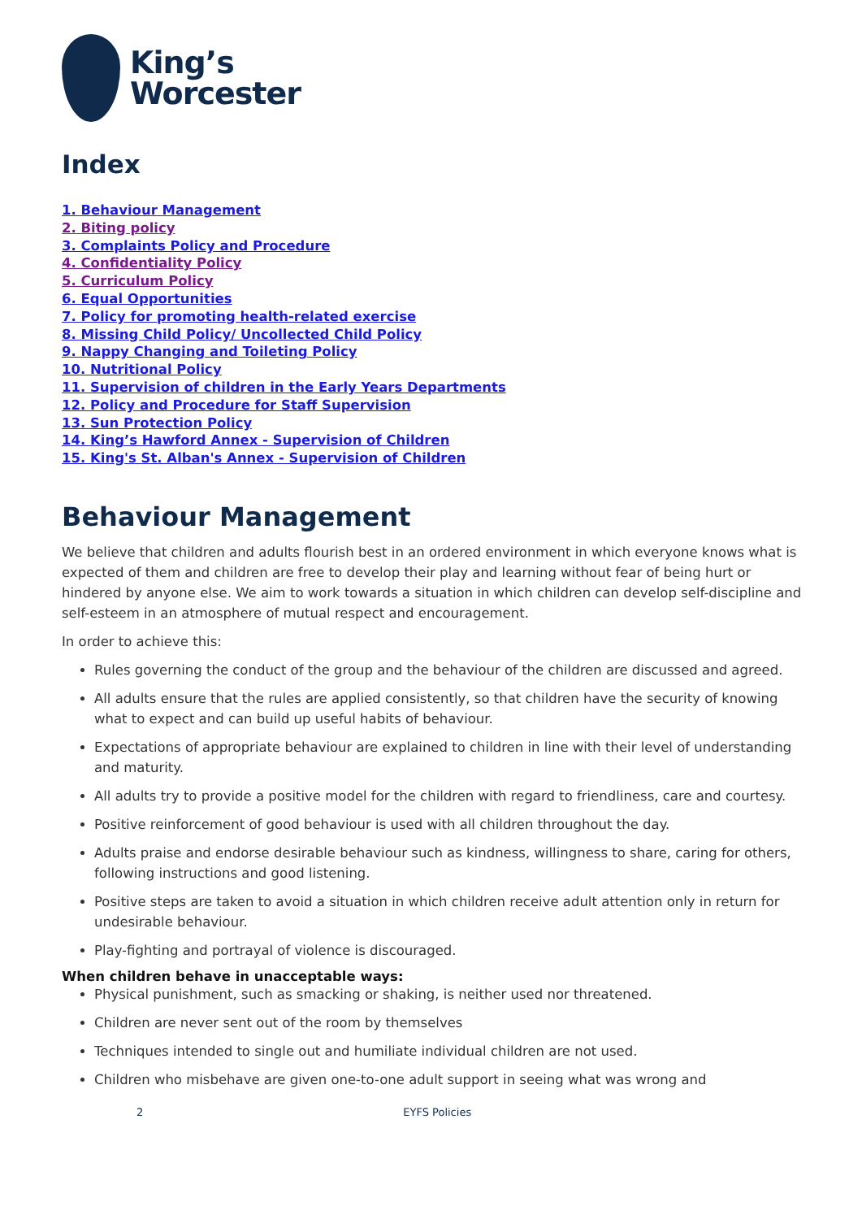King’s
Worcester
Index
1. Behaviour Management
2. Biting policy
3. Complaints Policy and Procedure
4. Confidentiality Policy
5. Curriculum Policy
6. Equal Opportunities
7. Policy for promoting health-related exercise
8. Missing Child Policy/ Uncollected Child Policy
9. Nappy Changing and Toileting Policy
10. Nutritional Policy
11. Supervision of children in the Early Years Departments
12. Policy and Procedure for Staff Supervision
13. Sun Protection Policy
14. King’s Hawford Annex - Supervision of Children
15. King's St. Alban's Annex - Supervision of Children
Behaviour Management
We believe that children and adults flourish best in an ordered environment in which everyone knows what is expected of them and children are free to develop their play and learning without fear of being hurt or hindered by anyone else. We aim to work towards a situation in which children can develop self-discipline and self-esteem in an atmosphere of mutual respect and encouragement.
In order to achieve this:
Rules governing the conduct of the group and the behaviour of the children are discussed and agreed.
All adults ensure that the rules are applied consistently, so that children have the security of knowing what to expect and can build up useful habits of behaviour.
Expectations of appropriate behaviour are explained to children in line with their level of understanding and maturity.
All adults try to provide a positive model for the children with regard to friendliness, care and courtesy.
Positive reinforcement of good behaviour is used with all children throughout the day.
Adults praise and endorse desirable behaviour such as kindness, willingness to share, caring for others, following instructions and good listening.
Positive steps are taken to avoid a situation in which children receive adult attention only in return for undesirable behaviour.
Play-fighting and portrayal of violence is discouraged.
When children behave in unacceptable ways:
Physical punishment, such as smacking or shaking, is neither used nor threatened.
Children are never sent out of the room by themselves
Techniques intended to single out and humiliate individual children are not used.
Children who misbehave are given one-to-one adult support in seeing what was wrong and
2 EYFS Policies